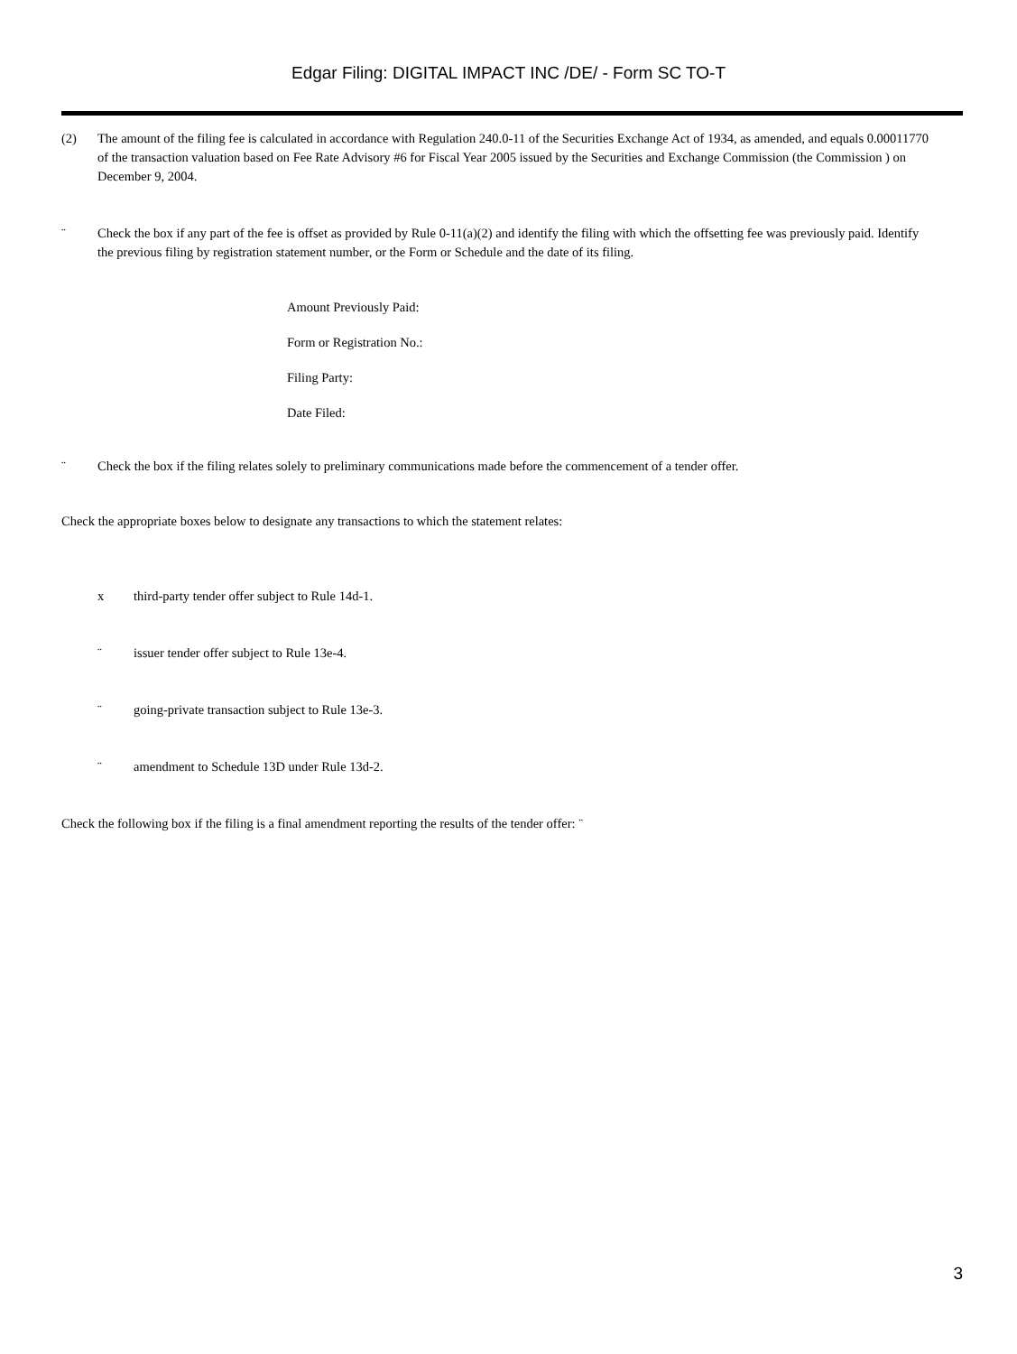Edgar Filing: DIGITAL IMPACT INC /DE/ - Form SC TO-T
(2) The amount of the filing fee is calculated in accordance with Regulation 240.0-11 of the Securities Exchange Act of 1934, as amended, and equals 0.00011770 of the transaction valuation based on Fee Rate Advisory #6 for Fiscal Year 2005 issued by the Securities and Exchange Commission (the Commission ) on December 9, 2004.
¨ Check the box if any part of the fee is offset as provided by Rule 0-11(a)(2) and identify the filing with which the offsetting fee was previously paid. Identify the previous filing by registration statement number, or the Form or Schedule and the date of its filing.
Amount Previously Paid:
Form or Registration No.:
Filing Party:
Date Filed:
¨ Check the box if the filing relates solely to preliminary communications made before the commencement of a tender offer.
Check the appropriate boxes below to designate any transactions to which the statement relates:
x third-party tender offer subject to Rule 14d-1.
¨ issuer tender offer subject to Rule 13e-4.
¨ going-private transaction subject to Rule 13e-3.
¨ amendment to Schedule 13D under Rule 13d-2.
Check the following box if the filing is a final amendment reporting the results of the tender offer: ¨
3